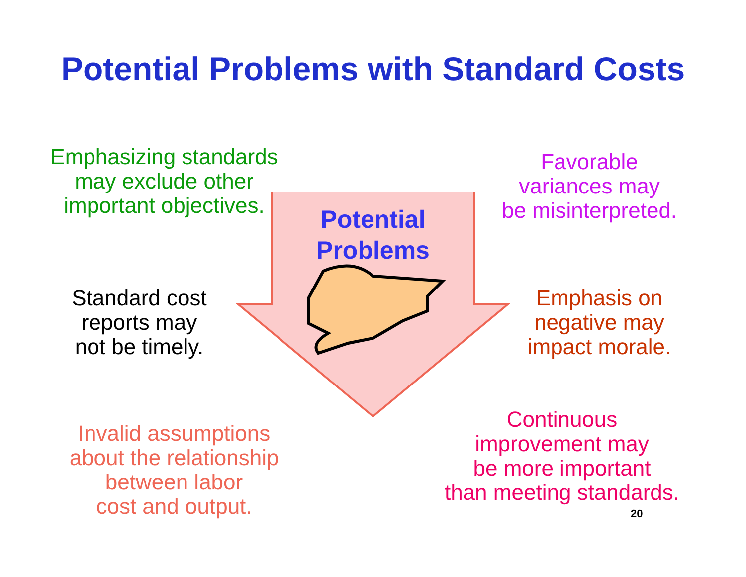Potential Problems with Standard Costs
Potential
Problems
Emphasizing standards
may exclude other
important objectives.
Favorable
variances may
be misinterpreted.
Standard cost
reports may
not be timely.
Emphasis on
negative may
impact morale.
Invalid assumptions
about the relationship
between labor
cost and output.
Continuous
improvement may
be more important
than meeting standards.
20